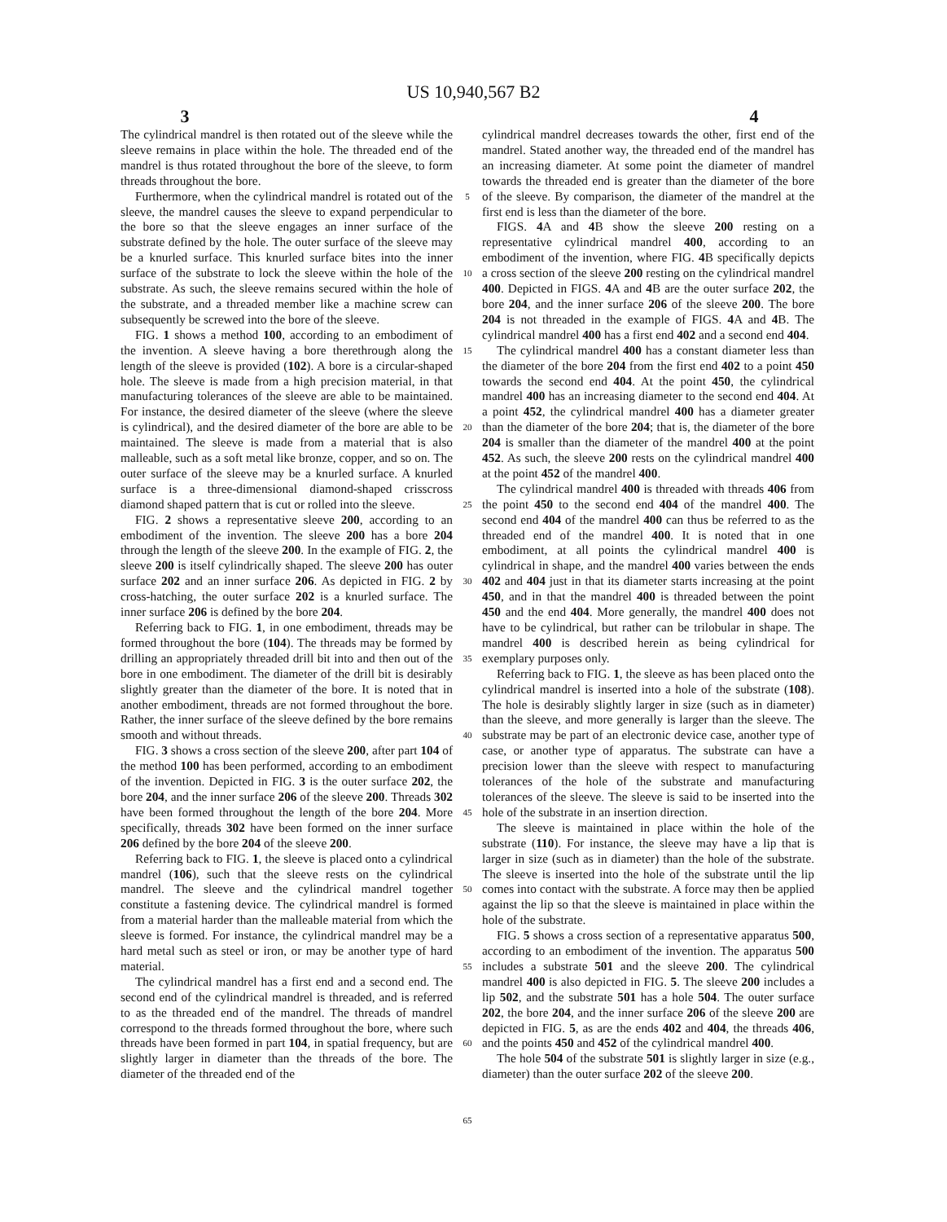US 10,940,567 B2
3 4
The cylindrical mandrel is then rotated out of the sleeve while the sleeve remains in place within the hole. The threaded end of the mandrel is thus rotated throughout the bore of the sleeve, to form threads throughout the bore.
Furthermore, when the cylindrical mandrel is rotated out of the sleeve, the mandrel causes the sleeve to expand perpendicular to the bore so that the sleeve engages an inner surface of the substrate defined by the hole. The outer surface of the sleeve may be a knurled surface. This knurled surface bites into the inner surface of the substrate to lock the sleeve within the hole of the substrate. As such, the sleeve remains secured within the hole of the substrate, and a threaded member like a machine screw can subsequently be screwed into the bore of the sleeve.
FIG. 1 shows a method 100, according to an embodiment of the invention. A sleeve having a bore therethrough along the length of the sleeve is provided (102). A bore is a circular-shaped hole. The sleeve is made from a high precision material, in that manufacturing tolerances of the sleeve are able to be maintained. For instance, the desired diameter of the sleeve (where the sleeve is cylindrical), and the desired diameter of the bore are able to be maintained. The sleeve is made from a material that is also malleable, such as a soft metal like bronze, copper, and so on. The outer surface of the sleeve may be a knurled surface. A knurled surface is a three-dimensional diamond-shaped crisscross diamond shaped pattern that is cut or rolled into the sleeve.
FIG. 2 shows a representative sleeve 200, according to an embodiment of the invention. The sleeve 200 has a bore 204 through the length of the sleeve 200. In the example of FIG. 2, the sleeve 200 is itself cylindrically shaped. The sleeve 200 has outer surface 202 and an inner surface 206. As depicted in FIG. 2 by cross-hatching, the outer surface 202 is a knurled surface. The inner surface 206 is defined by the bore 204.
Referring back to FIG. 1, in one embodiment, threads may be formed throughout the bore (104). The threads may be formed by drilling an appropriately threaded drill bit into and then out of the bore in one embodiment. The diameter of the drill bit is desirably slightly greater than the diameter of the bore. It is noted that in another embodiment, threads are not formed throughout the bore. Rather, the inner surface of the sleeve defined by the bore remains smooth and without threads.
FIG. 3 shows a cross section of the sleeve 200, after part 104 of the method 100 has been performed, according to an embodiment of the invention. Depicted in FIG. 3 is the outer surface 202, the bore 204, and the inner surface 206 of the sleeve 200. Threads 302 have been formed throughout the length of the bore 204. More specifically, threads 302 have been formed on the inner surface 206 defined by the bore 204 of the sleeve 200.
Referring back to FIG. 1, the sleeve is placed onto a cylindrical mandrel (106), such that the sleeve rests on the cylindrical mandrel. The sleeve and the cylindrical mandrel together constitute a fastening device. The cylindrical mandrel is formed from a material harder than the malleable material from which the sleeve is formed. For instance, the cylindrical mandrel may be a hard metal such as steel or iron, or may be another type of hard material.
The cylindrical mandrel has a first end and a second end. The second end of the cylindrical mandrel is threaded, and is referred to as the threaded end of the mandrel. The threads of mandrel correspond to the threads formed throughout the bore, where such threads have been formed in part 104, in spatial frequency, but are slightly larger in diameter than the threads of the bore. The diameter of the threaded end of the
5
10
15
20
25
30
35
40
45
50
55
60
65
cylindrical mandrel decreases towards the other, first end of the mandrel. Stated another way, the threaded end of the mandrel has an increasing diameter. At some point the diameter of mandrel towards the threaded end is greater than the diameter of the bore of the sleeve. By comparison, the diameter of the mandrel at the first end is less than the diameter of the bore.
FIGS. 4 A and 4 B show the sleeve 200 resting on a representative cylindrical mandrel 400, according to an embodiment of the invention, where FIG. 4 B specifically depicts a cross section of the sleeve 200 resting on the cylindrical mandrel 400. Depicted in FIGS. 4 A and 4 B are the outer surface 202, the bore 204, and the inner surface 206 of the sleeve 200. The bore 204 is not threaded in the example of FIGS. 4 A and 4 B. The cylindrical mandrel 400 has a first end 402 and a second end 404.
The cylindrical mandrel 400 has a constant diameter less than the diameter of the bore 204 from the first end 402 to a point 450 towards the second end 404. At the point 450, the cylindrical mandrel 400 has an increasing diameter to the second end 404. At a point 452, the cylindrical mandrel 400 has a diameter greater than the diameter of the bore 204; that is, the diameter of the bore 204 is smaller than the diameter of the mandrel 400 at the point 452. As such, the sleeve 200 rests on the cylindrical mandrel 400 at the point 452 of the mandrel 400.
The cylindrical mandrel 400 is threaded with threads 406 from the point 450 to the second end 404 of the mandrel 400. The second end 404 of the mandrel 400 can thus be referred to as the threaded end of the mandrel 400. It is noted that in one embodiment, at all points the cylindrical mandrel 400 is cylindrical in shape, and the mandrel 400 varies between the ends 402 and 404 just in that its diameter starts increasing at the point 450, and in that the mandrel 400 is threaded between the point 450 and the end 404. More generally, the mandrel 400 does not have to be cylindrical, but rather can be trilobular in shape. The mandrel 400 is described herein as being cylindrical for exemplary purposes only.
Referring back to FIG. 1, the sleeve as has been placed onto the cylindrical mandrel is inserted into a hole of the substrate (108). The hole is desirably slightly larger in size (such as in diameter) than the sleeve, and more generally is larger than the sleeve. The substrate may be part of an electronic device case, another type of case, or another type of apparatus. The substrate can have a precision lower than the sleeve with respect to manufacturing tolerances of the hole of the substrate and manufacturing tolerances of the sleeve. The sleeve is said to be inserted into the hole of the substrate in an insertion direction.
The sleeve is maintained in place within the hole of the substrate (110). For instance, the sleeve may have a lip that is larger in size (such as in diameter) than the hole of the substrate. The sleeve is inserted into the hole of the substrate until the lip comes into contact with the substrate. A force may then be applied against the lip so that the sleeve is maintained in place within the hole of the substrate.
FIG. 5 shows a cross section of a representative apparatus 500, according to an embodiment of the invention. The apparatus 500 includes a substrate 501 and the sleeve 200. The cylindrical mandrel 400 is also depicted in FIG. 5. The sleeve 200 includes a lip 502, and the substrate 501 has a hole 504. The outer surface 202, the bore 204, and the inner surface 206 of the sleeve 200 are depicted in FIG. 5, as are the ends 402 and 404, the threads 406, and the points 450 and 452 of the cylindrical mandrel 400.
The hole 504 of the substrate 501 is slightly larger in size (e.g., diameter) than the outer surface 202 of the sleeve 200.